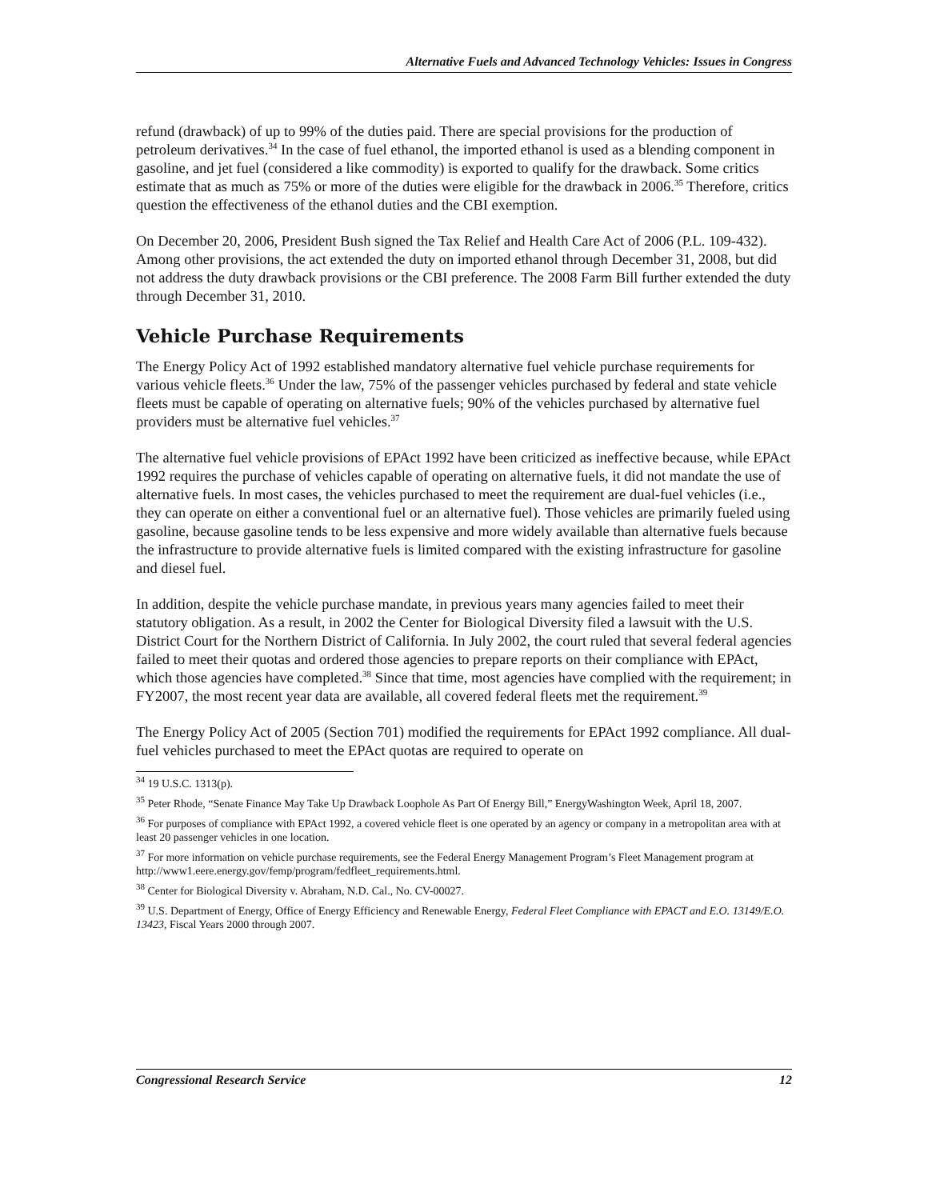Alternative Fuels and Advanced Technology Vehicles: Issues in Congress
refund (drawback) of up to 99% of the duties paid. There are special provisions for the production of petroleum derivatives.<sup>34</sup> In the case of fuel ethanol, the imported ethanol is used as a blending component in gasoline, and jet fuel (considered a like commodity) is exported to qualify for the drawback. Some critics estimate that as much as 75% or more of the duties were eligible for the drawback in 2006.<sup>35</sup> Therefore, critics question the effectiveness of the ethanol duties and the CBI exemption.
On December 20, 2006, President Bush signed the Tax Relief and Health Care Act of 2006 (P.L. 109-432). Among other provisions, the act extended the duty on imported ethanol through December 31, 2008, but did not address the duty drawback provisions or the CBI preference. The 2008 Farm Bill further extended the duty through December 31, 2010.
Vehicle Purchase Requirements
The Energy Policy Act of 1992 established mandatory alternative fuel vehicle purchase requirements for various vehicle fleets.<sup>36</sup> Under the law, 75% of the passenger vehicles purchased by federal and state vehicle fleets must be capable of operating on alternative fuels; 90% of the vehicles purchased by alternative fuel providers must be alternative fuel vehicles.<sup>37</sup>
The alternative fuel vehicle provisions of EPAct 1992 have been criticized as ineffective because, while EPAct 1992 requires the purchase of vehicles capable of operating on alternative fuels, it did not mandate the use of alternative fuels. In most cases, the vehicles purchased to meet the requirement are dual-fuel vehicles (i.e., they can operate on either a conventional fuel or an alternative fuel). Those vehicles are primarily fueled using gasoline, because gasoline tends to be less expensive and more widely available than alternative fuels because the infrastructure to provide alternative fuels is limited compared with the existing infrastructure for gasoline and diesel fuel.
In addition, despite the vehicle purchase mandate, in previous years many agencies failed to meet their statutory obligation. As a result, in 2002 the Center for Biological Diversity filed a lawsuit with the U.S. District Court for the Northern District of California. In July 2002, the court ruled that several federal agencies failed to meet their quotas and ordered those agencies to prepare reports on their compliance with EPAct, which those agencies have completed.<sup>38</sup> Since that time, most agencies have complied with the requirement; in FY2007, the most recent year data are available, all covered federal fleets met the requirement.<sup>39</sup>
The Energy Policy Act of 2005 (Section 701) modified the requirements for EPAct 1992 compliance. All dual-fuel vehicles purchased to meet the EPAct quotas are required to operate on
<sup>34</sup> 19 U.S.C. 1313(p).
<sup>35</sup> Peter Rhode, “Senate Finance May Take Up Drawback Loophole As Part Of Energy Bill,” EnergyWashington Week, April 18, 2007.
<sup>36</sup> For purposes of compliance with EPAct 1992, a covered vehicle fleet is one operated by an agency or company in a metropolitan area with at least 20 passenger vehicles in one location.
<sup>37</sup> For more information on vehicle purchase requirements, see the Federal Energy Management Program’s Fleet Management program at http://www1.eere.energy.gov/femp/program/fedfleet_requirements.html.
<sup>38</sup> Center for Biological Diversity v. Abraham, N.D. Cal., No. CV-00027.
<sup>39</sup> U.S. Department of Energy, Office of Energy Efficiency and Renewable Energy, Federal Fleet Compliance with EPACT and E.O. 13149/E.O. 13423, Fiscal Years 2000 through 2007.
Congressional Research Service 12